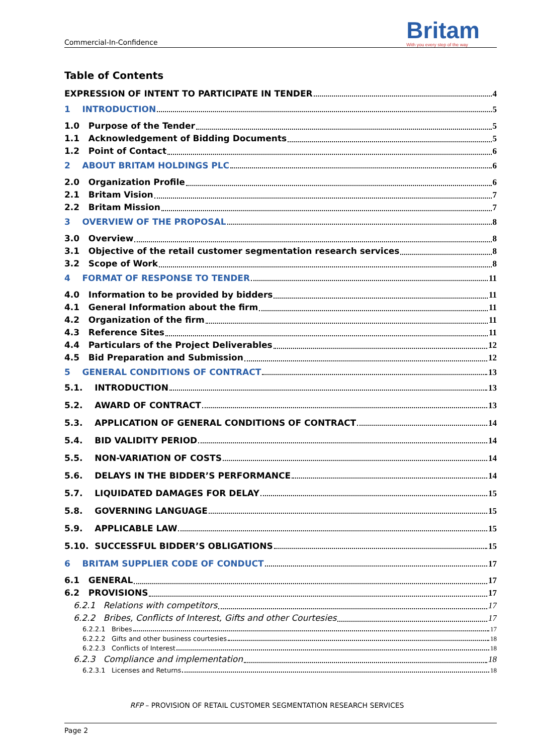Commercial-In-Confidence
Britam
With you every step of the way
Table of Contents
EXPRESSION OF INTENT TO PARTICIPATE IN TENDER 4
1 INTRODUCTION 5
1.0 Purpose of the Tender 5
1.1 Acknowledgement of Bidding Documents 5
1.2 Point of Contact 6
2 ABOUT BRITAM HOLDINGS PLC 6
2.0 Organization Profile 6
2.1 Britam Vision 7
2.2 Britam Mission 7
3 OVERVIEW OF THE PROPOSAL 8
3.0 Overview 8
3.1 Objective of the retail customer segmentation research services 8
3.2 Scope of Work 8
4 FORMAT OF RESPONSE TO TENDER 11
4.0 Information to be provided by bidders 11
4.1 General Information about the firm 11
4.2 Organization of the firm 11
4.3 Reference Sites 11
4.4 Particulars of the Project Deliverables 12
4.5 Bid Preparation and Submission 12
5 GENERAL CONDITIONS OF CONTRACT 13
5.1. INTRODUCTION 13
5.2. AWARD OF CONTRACT 13
5.3. APPLICATION OF GENERAL CONDITIONS OF CONTRACT 14
5.4. BID VALIDITY PERIOD 14
5.5. NON-VARIATION OF COSTS 14
5.6. DELAYS IN THE BIDDER’S PERFORMANCE 14
5.7. LIQUIDATED DAMAGES FOR DELAY 15
5.8. GOVERNING LANGUAGE 15
5.9. APPLICABLE LAW 15
5.10. SUCCESSFUL BIDDER’S OBLIGATIONS 15
6 BRITAM SUPPLIER CODE OF CONDUCT 17
6.1 GENERAL 17
6.2 PROVISIONS 17
6.2.1 Relations with competitors 17
6.2.2 Bribes, Conflicts of Interest, Gifts and other Courtesies 17
6.2.2.1 Bribes 17
6.2.2.2 Gifts and other business courtesies 18
6.2.2.3 Conflicts of Interest 18
6.2.3 Compliance and implementation 18
6.2.3.1 Licenses and Returns 18
RFP – PROVISION OF RETAIL CUSTOMER SEGMENTATION RESEARCH SERVICES
Page 2